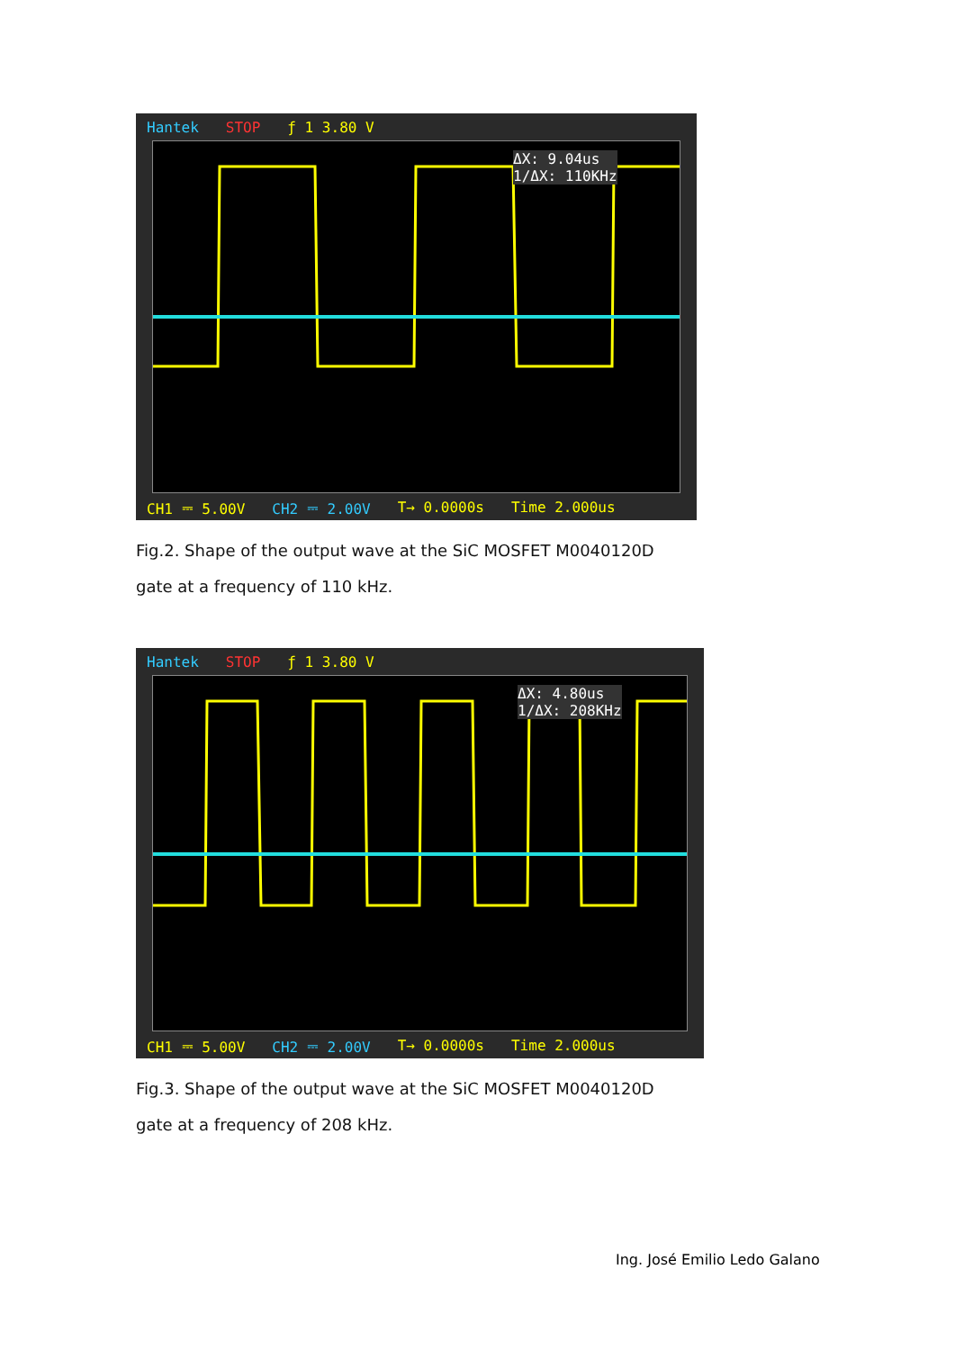Hantek STOP ƒ 1 3.80 V
ΔX: 9.04us
1/ΔX: 110KHz
CH1 ⎓ 5.00V CH2 ⎓ 2.00V T→ 0.0000s Time 2.000us
Fig.2. Shape of the output wave at the SiC MOSFET M0040120D gate at a frequency of 110 kHz.
Hantek STOP ƒ 1 3.80 V
ΔX: 4.80us
1/ΔX: 208KHz
CH1 ⎓ 5.00V CH2 ⎓ 2.00V T→ 0.0000s Time 2.000us
Fig.3. Shape of the output wave at the SiC MOSFET M0040120D gate at a frequency of 208 kHz.
Ing. José Emilio Ledo Galano